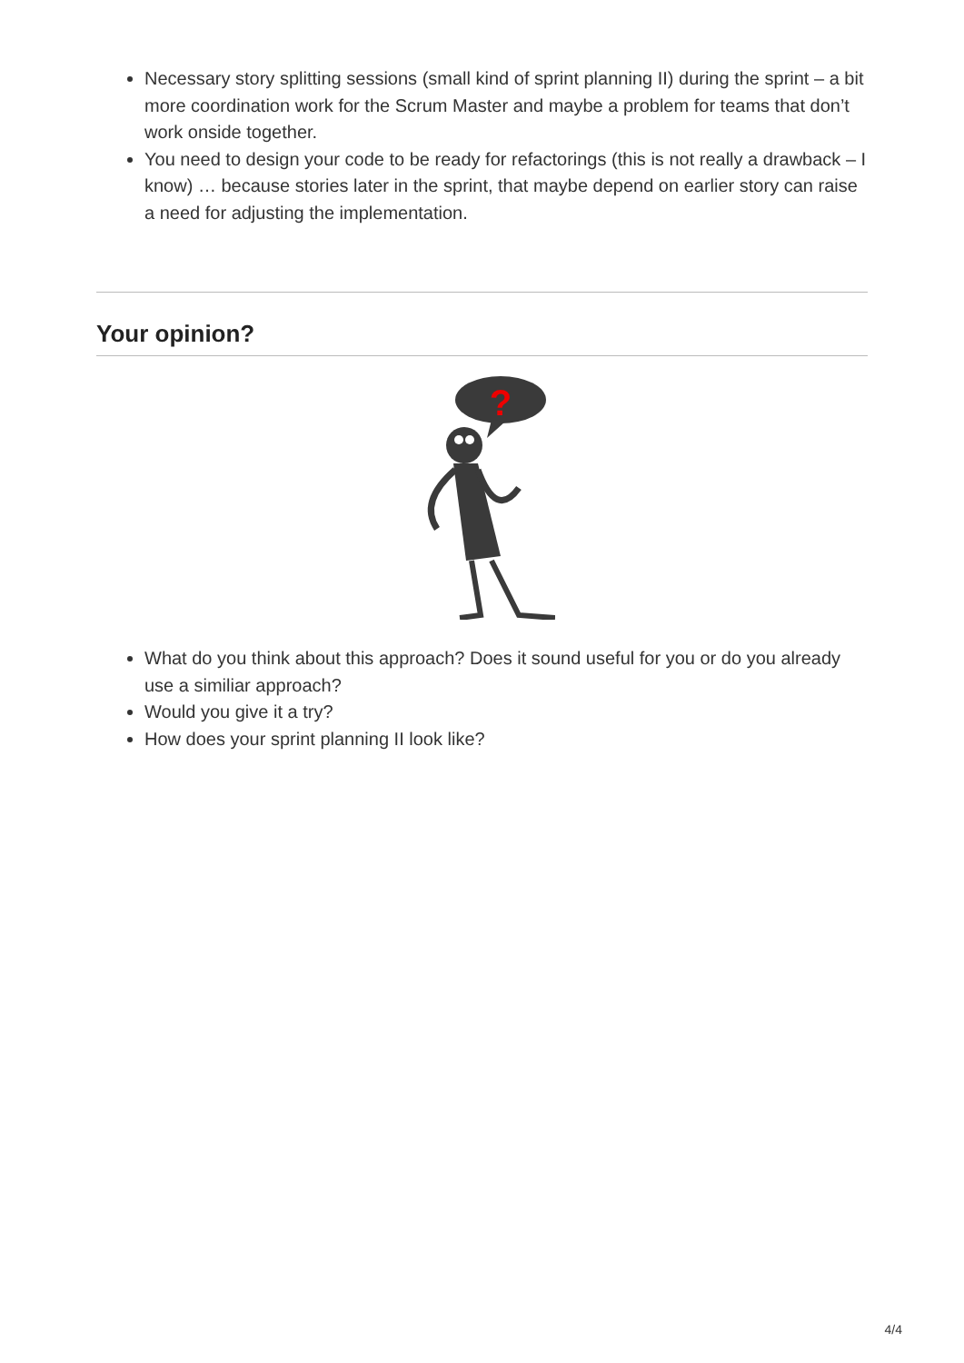Necessary story splitting sessions (small kind of sprint planning II) during the sprint – a bit more coordination work for the Scrum Master and maybe a problem for teams that don’t work onside together.
You need to design your code to be ready for refactorings (this is not really a drawback – I know) … because stories later in the sprint, that maybe depend on earlier story can raise a need for adjusting the implementation.
Your opinion?
?
What do you think about this approach? Does it sound useful for you or do you already use a similiar approach?
Would you give it a try?
How does your sprint planning II look like?
4/4